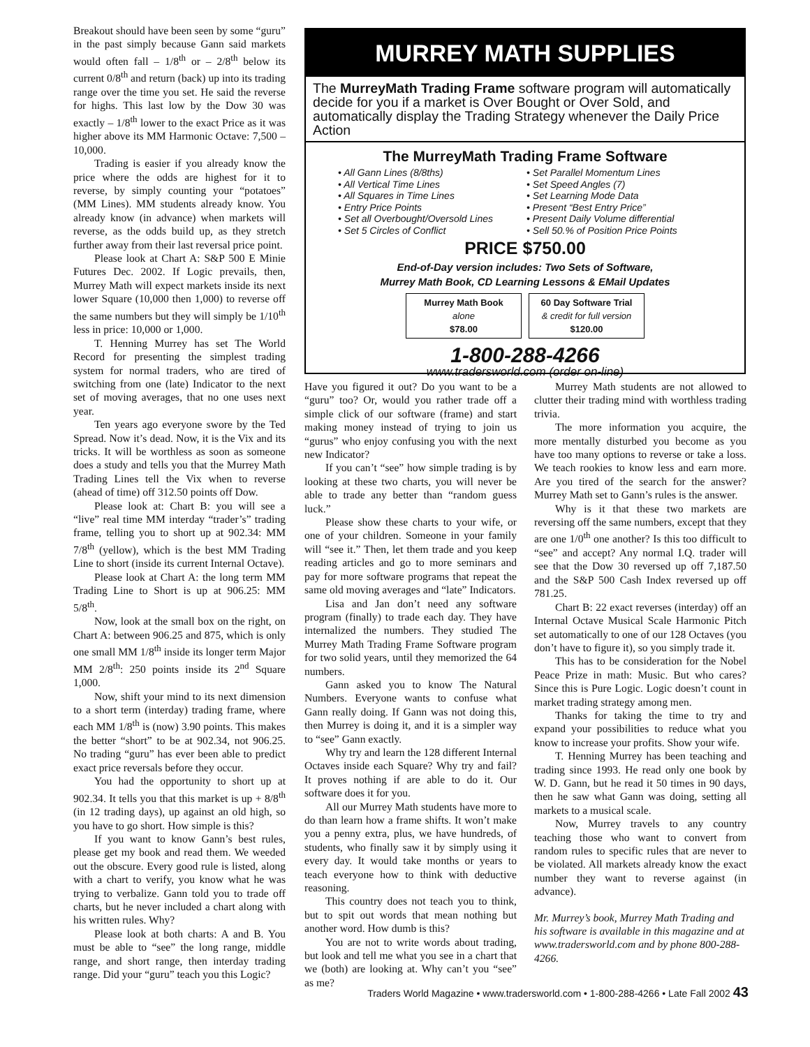Breakout should have been seen by some “guru” in the past simply because Gann said markets would often fall – 1/8<sup>th</sup> or – 2/8<sup>th</sup> below its current 0/8<sup>th</sup> and return (back) up into its trading range over the time you set. He said the reverse for highs. This last low by the Dow 30 was exactly – 1/8<sup>th</sup> lower to the exact Price as it was higher above its MM Harmonic Octave: 7,500 – 10,000.
Trading is easier if you already know the price where the odds are highest for it to reverse, by simply counting your “potatoes” (MM Lines). MM students already know. You already know (in advance) when markets will reverse, as the odds build up, as they stretch further away from their last reversal price point.
Please look at Chart A: S&P 500 E Minie Futures Dec. 2002. If Logic prevails, then, Murrey Math will expect markets inside its next lower Square (10,000 then 1,000) to reverse off the same numbers but they will simply be 1/10<sup>th</sup> less in price: 10,000 or 1,000.
T. Henning Murrey has set The World Record for presenting the simplest trading system for normal traders, who are tired of switching from one (late) Indicator to the next set of moving averages, that no one uses next year.
Ten years ago everyone swore by the Ted Spread. Now it’s dead. Now, it is the Vix and its tricks. It will be worthless as soon as someone does a study and tells you that the Murrey Math Trading Lines tell the Vix when to reverse (ahead of time) off 312.50 points off Dow.
Please look at: Chart B: you will see a “live” real time MM interday “trader’s” trading frame, telling you to short up at 902.34: MM 7/8<sup>th</sup> (yellow), which is the best MM Trading Line to short (inside its current Internal Octave).
Please look at Chart A: the long term MM Trading Line to Short is up at 906.25: MM 5/8<sup>th</sup>.
Now, look at the small box on the right, on Chart A: between 906.25 and 875, which is only one small MM 1/8<sup>th</sup> inside its longer term Major MM 2/8<sup>th</sup>: 250 points inside its 2<sup>nd</sup> Square 1,000.
Now, shift your mind to its next dimension to a short term (interday) trading frame, where each MM 1/8<sup>th</sup> is (now) 3.90 points. This makes the better “short” to be at 902.34, not 906.25. No trading “guru” has ever been able to predict exact price reversals before they occur.
You had the opportunity to short up at 902.34. It tells you that this market is up + 8/8<sup>th</sup> (in 12 trading days), up against an old high, so you have to go short. How simple is this?
If you want to know Gann’s best rules, please get my book and read them. We weeded out the obscure. Every good rule is listed, along with a chart to verify, you know what he was trying to verbalize. Gann told you to trade off charts, but he never included a chart along with his written rules. Why?
Please look at both charts: A and B. You must be able to “see” the long range, middle range, and short range, then interday trading range. Did your “guru” teach you this Logic?
MURREY MATH SUPPLIES
The MurreyMath Trading Frame software program will automatically decide for you if a market is Over Bought or Over Sold, and automatically display the Trading Strategy whenever the Daily Price Action
The MurreyMath Trading Frame Software
• All Gann Lines (8/8ths)
• All Vertical Time Lines
• All Squares in Time Lines
• Entry Price Points
• Set all Overbought/Oversold Lines
• Set 5 Circles of Conflict
• Set Parallel Momentum Lines
• Set Speed Angles (7)
• Set Learning Mode Data
• Present “Best Entry Price”
• Present Daily Volume differential
• Sell 50.% of Position Price Points
PRICE $750.00
End-of-Day version includes: Two Sets of Software,
Murrey Math Book, CD Learning Lessons & EMail Updates
Murrey Math Book
alone
$78.00
60 Day Software Trial
& credit for full version
$120.00
1-800-288-4266
www.tradersworld.com (order on-line)
Have you figured it out? Do you want to be a “guru” too? Or, would you rather trade off a simple click of our software (frame) and start making money instead of trying to join us “gurus” who enjoy confusing you with the next new Indicator?
If you can’t “see” how simple trading is by looking at these two charts, you will never be able to trade any better than “random guess luck.”
Please show these charts to your wife, or one of your children. Someone in your family will “see it.” Then, let them trade and you keep reading articles and go to more seminars and pay for more software programs that repeat the same old moving averages and “late” Indicators.
Lisa and Jan don’t need any software program (finally) to trade each day. They have internalized the numbers. They studied The Murrey Math Trading Frame Software program for two solid years, until they memorized the 64 numbers.
Gann asked you to know The Natural Numbers. Everyone wants to confuse what Gann really doing. If Gann was not doing this, then Murrey is doing it, and it is a simpler way to “see” Gann exactly.
Why try and learn the 128 different Internal Octaves inside each Square? Why try and fail? It proves nothing if are able to do it. Our software does it for you.
All our Murrey Math students have more to do than learn how a frame shifts. It won’t make you a penny extra, plus, we have hundreds, of students, who finally saw it by simply using it every day. It would take months or years to teach everyone how to think with deductive reasoning.
This country does not teach you to think, but to spit out words that mean nothing but another word. How dumb is this?
You are not to write words about trading, but look and tell me what you see in a chart that we (both) are looking at. Why can’t you “see” as me?
Murrey Math students are not allowed to clutter their trading mind with worthless trading trivia.
The more information you acquire, the more mentally disturbed you become as you have too many options to reverse or take a loss. We teach rookies to know less and earn more. Are you tired of the search for the answer? Murrey Math set to Gann’s rules is the answer.
Why is it that these two markets are reversing off the same numbers, except that they are one 1/0<sup>th</sup> one another? Is this too difficult to “see” and accept? Any normal I.Q. trader will see that the Dow 30 reversed up off 7,187.50 and the S&P 500 Cash Index reversed up off 781.25.
Chart B: 22 exact reverses (interday) off an Internal Octave Musical Scale Harmonic Pitch set automatically to one of our 128 Octaves (you don’t have to figure it), so you simply trade it.
This has to be consideration for the Nobel Peace Prize in math: Music. But who cares? Since this is Pure Logic. Logic doesn’t count in market trading strategy among men.
Thanks for taking the time to try and expand your possibilities to reduce what you know to increase your profits. Show your wife.
T. Henning Murrey has been teaching and trading since 1993. He read only one book by W. D. Gann, but he read it 50 times in 90 days, then he saw what Gann was doing, setting all markets to a musical scale.
Now, Murrey travels to any country teaching those who want to convert from random rules to specific rules that are never to be violated. All markets already know the exact number they want to reverse against (in advance).
Mr. Murrey’s book, Murrey Math Trading and his software is available in this magazine and at www.tradersworld.com and by phone 800-288-4266.
Traders World Magazine • www.tradersworld.com • 1-800-288-4266 • Late Fall 2002 43